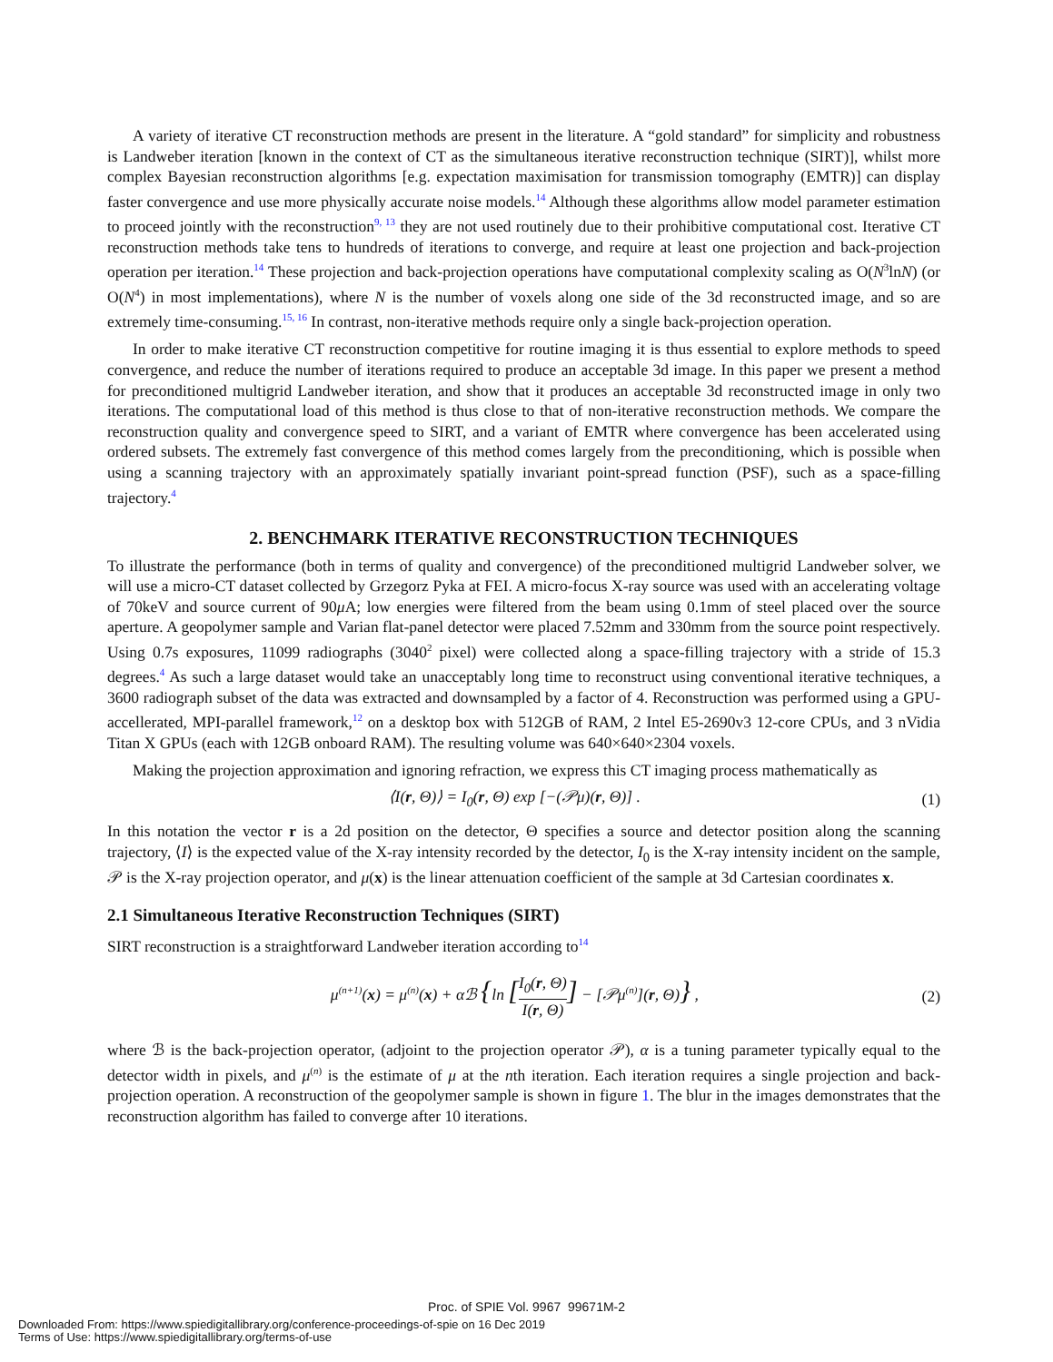A variety of iterative CT reconstruction methods are present in the literature. A “gold standard” for simplicity and robustness is Landweber iteration [known in the context of CT as the simultaneous iterative reconstruction technique (SIRT)], whilst more complex Bayesian reconstruction algorithms [e.g. expectation maximisation for transmission tomography (EMTR)] can display faster convergence and use more physically accurate noise models.<sup>14</sup> Although these algorithms allow model parameter estimation to proceed jointly with the reconstruction<sup>9, 13</sup> they are not used routinely due to their prohibitive computational cost. Iterative CT reconstruction methods take tens to hundreds of iterations to converge, and require at least one projection and back-projection operation per iteration.<sup>14</sup> These projection and back-projection operations have computational complexity scaling as O(N<sup>3</sup>lnN) (or O(N<sup>4</sup>) in most implementations), where N is the number of voxels along one side of the 3d reconstructed image, and so are extremely time-consuming.<sup>15, 16</sup> In contrast, non-iterative methods require only a single back-projection operation.
In order to make iterative CT reconstruction competitive for routine imaging it is thus essential to explore methods to speed convergence, and reduce the number of iterations required to produce an acceptable 3d image. In this paper we present a method for preconditioned multigrid Landweber iteration, and show that it produces an acceptable 3d reconstructed image in only two iterations. The computational load of this method is thus close to that of non-iterative reconstruction methods. We compare the reconstruction quality and convergence speed to SIRT, and a variant of EMTR where convergence has been accelerated using ordered subsets. The extremely fast convergence of this method comes largely from the preconditioning, which is possible when using a scanning trajectory with an approximately spatially invariant point-spread function (PSF), such as a space-filling trajectory.<sup>4</sup>
2. BENCHMARK ITERATIVE RECONSTRUCTION TECHNIQUES
To illustrate the performance (both in terms of quality and convergence) of the preconditioned multigrid Landweber solver, we will use a micro-CT dataset collected by Grzegorz Pyka at FEI. A micro-focus X-ray source was used with an accelerating voltage of 70keV and source current of 90μ A; low energies were filtered from the beam using 0.1mm of steel placed over the source aperture. A geopolymer sample and Varian flat-panel detector were placed 7.52mm and 330mm from the source point respectively. Using 0.7s exposures, 11099 radiographs (3040<sup>2</sup> pixel) were collected along a space-filling trajectory with a stride of 15.3 degrees.<sup>4</sup> As such a large dataset would take an unacceptably long time to reconstruct using conventional iterative techniques, a 3600 radiograph subset of the data was extracted and downsampled by a factor of 4. Reconstruction was performed using a GPU-accellerated, MPI-parallel framework,<sup>12</sup> on a desktop box with 512GB of RAM, 2 Intel E5-2690v3 12-core CPUs, and 3 nVidia Titan X GPUs (each with 12GB onboard RAM). The resulting volume was 640×640×2304 voxels.
Making the projection approximation and ignoring refraction, we express this CT imaging process mathematically as
⟨I(r, Θ)⟩ = I<sub>0</sub>(r, Θ) exp [−(𝒫μ)(r, Θ)] . (1)
In this notation the vector r is a 2d position on the detector, Θ specifies a source and detector position along the scanning trajectory, ⟨I⟩ is the expected value of the X-ray intensity recorded by the detector, I<sub>0</sub> is the X-ray intensity incident on the sample, 𝒫 is the X-ray projection operator, and μ(x) is the linear attenuation coefficient of the sample at 3d Cartesian coordinates x.
2.1 Simultaneous Iterative Reconstruction Techniques (SIRT)
SIRT reconstruction is a straightforward Landweber iteration according to<sup>14</sup>
μ<sup>(n+1)</sup>(x) = μ<sup>(n)</sup>(x) + αℬ {ln [I<sub>0</sub>(r, Θ) I(r, Θ)] − [𝒫μ<sup>(n)</sup>](r, Θ)} , (2)
where ℬ is the back-projection operator, (adjoint to the projection operator 𝒫), α is a tuning parameter typically equal to the detector width in pixels, and μ<sup>(n)</sup> is the estimate of μ at the nth iteration. Each iteration requires a single projection and back-projection operation. A reconstruction of the geopolymer sample is shown in figure 1. The blur in the images demonstrates that the reconstruction algorithm has failed to converge after 10 iterations.
Proc. of SPIE Vol. 9967 99671M-2
Downloaded From: https://www.spiedigitallibrary.org/conference-proceedings-of-spie on 16 Dec 2019
Terms of Use: https://www.spiedigitallibrary.org/terms-of-use